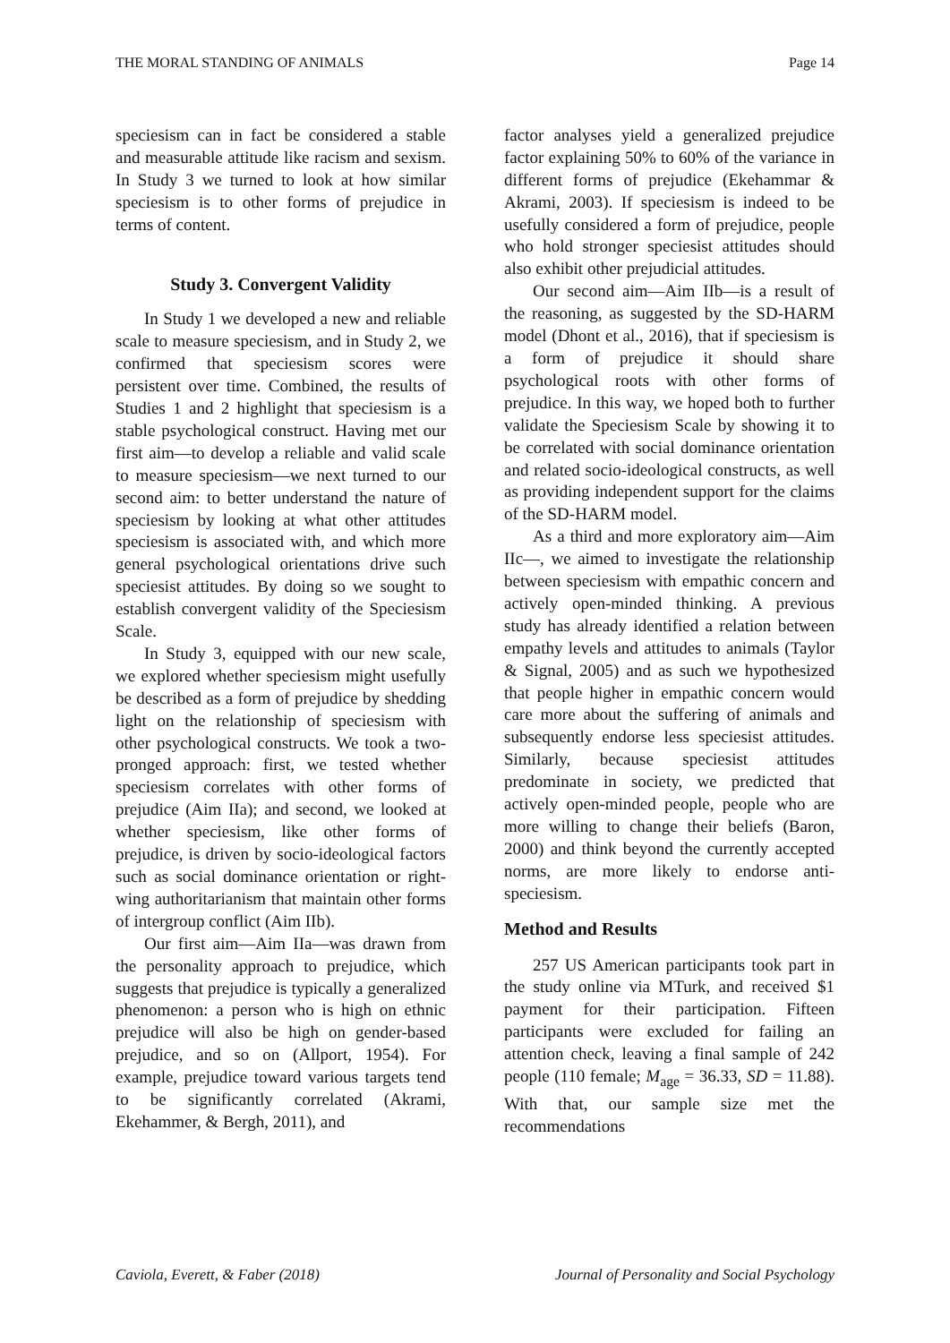THE MORAL STANDING OF ANIMALS Page 14
speciesism can in fact be considered a stable and measurable attitude like racism and sexism. In Study 3 we turned to look at how similar speciesism is to other forms of prejudice in terms of content.
Study 3. Convergent Validity
In Study 1 we developed a new and reliable scale to measure speciesism, and in Study 2, we confirmed that speciesism scores were persistent over time. Combined, the results of Studies 1 and 2 highlight that speciesism is a stable psychological construct. Having met our first aim—to develop a reliable and valid scale to measure speciesism—we next turned to our second aim: to better understand the nature of speciesism by looking at what other attitudes speciesism is associated with, and which more general psychological orientations drive such speciesist attitudes. By doing so we sought to establish convergent validity of the Speciesism Scale.
In Study 3, equipped with our new scale, we explored whether speciesism might usefully be described as a form of prejudice by shedding light on the relationship of speciesism with other psychological constructs. We took a two-pronged approach: first, we tested whether speciesism correlates with other forms of prejudice (Aim IIa); and second, we looked at whether speciesism, like other forms of prejudice, is driven by socio-ideological factors such as social dominance orientation or right-wing authoritarianism that maintain other forms of intergroup conflict (Aim IIb).
Our first aim—Aim IIa—was drawn from the personality approach to prejudice, which suggests that prejudice is typically a generalized phenomenon: a person who is high on ethnic prejudice will also be high on gender-based prejudice, and so on (Allport, 1954). For example, prejudice toward various targets tend to be significantly correlated (Akrami, Ekehammer, & Bergh, 2011), and
factor analyses yield a generalized prejudice factor explaining 50% to 60% of the variance in different forms of prejudice (Ekehammar & Akrami, 2003). If speciesism is indeed to be usefully considered a form of prejudice, people who hold stronger speciesist attitudes should also exhibit other prejudicial attitudes.
Our second aim—Aim IIb—is a result of the reasoning, as suggested by the SD-HARM model (Dhont et al., 2016), that if speciesism is a form of prejudice it should share psychological roots with other forms of prejudice. In this way, we hoped both to further validate the Speciesism Scale by showing it to be correlated with social dominance orientation and related socio-ideological constructs, as well as providing independent support for the claims of the SD-HARM model.
As a third and more exploratory aim—Aim IIc—, we aimed to investigate the relationship between speciesism with empathic concern and actively open-minded thinking. A previous study has already identified a relation between empathy levels and attitudes to animals (Taylor & Signal, 2005) and as such we hypothesized that people higher in empathic concern would care more about the suffering of animals and subsequently endorse less speciesist attitudes. Similarly, because speciesist attitudes predominate in society, we predicted that actively open-minded people, people who are more willing to change their beliefs (Baron, 2000) and think beyond the currently accepted norms, are more likely to endorse anti-speciesism.
Method and Results
257 US American participants took part in the study online via MTurk, and received $1 payment for their participation. Fifteen participants were excluded for failing an attention check, leaving a final sample of 242 people (110 female; M<sub>age</sub> = 36.33, SD = 11.88). With that, our sample size met the recommendations
Caviola, Everett, & Faber (2018) Journal of Personality and Social Psychology